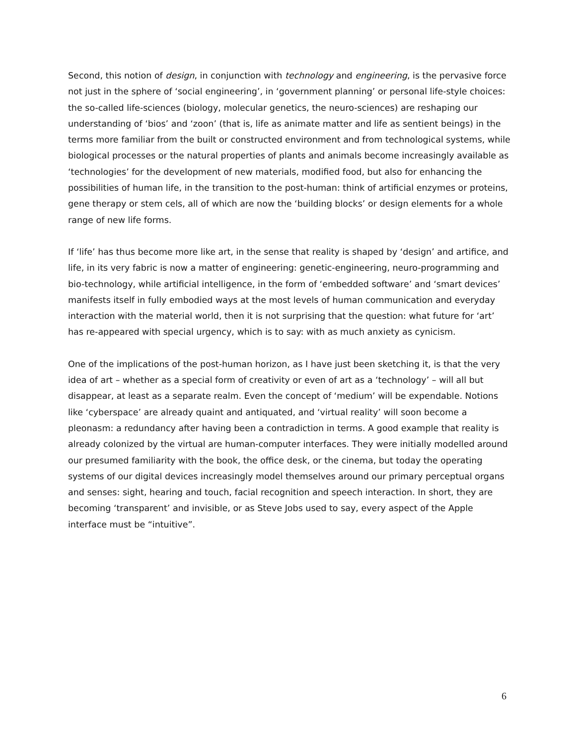Second, this notion of design, in conjunction with technology and engineering, is the pervasive force not just in the sphere of ‘social engineering’, in ‘government planning’ or personal life-style choices: the so-called life-sciences (biology, molecular genetics, the neuro-sciences) are reshaping our understanding of ‘bios’ and ‘zoon’ (that is, life as animate matter and life as sentient beings) in the terms more familiar from the built or constructed environment and from technological systems, while biological processes or the natural properties of plants and animals become increasingly available as ‘technologies’ for the development of new materials, modified food, but also for enhancing the possibilities of human life, in the transition to the post-human: think of artificial enzymes or proteins, gene therapy or stem cels, all of which are now the ‘building blocks’ or design elements for a whole range of new life forms.
If ‘life’ has thus become more like art, in the sense that reality is shaped by ‘design’ and artifice, and life, in its very fabric is now a matter of engineering: genetic-engineering, neuro-programming and bio-technology, while artificial intelligence, in the form of ‘embedded software’ and ‘smart devices’ manifests itself in fully embodied ways at the most levels of human communication and everyday interaction with the material world, then it is not surprising that the question: what future for ‘art’ has re-appeared with special urgency, which is to say: with as much anxiety as cynicism.
One of the implications of the post-human horizon, as I have just been sketching it, is that the very idea of art – whether as a special form of creativity or even of art as a ‘technology’ – will all but disappear, at least as a separate realm. Even the concept of ‘medium’ will be expendable. Notions like ‘cyberspace’ are already quaint and antiquated, and ‘virtual reality’ will soon become a pleonasm: a redundancy after having been a contradiction in terms. A good example that reality is already colonized by the virtual are human-computer interfaces. They were initially modelled around our presumed familiarity with the book, the office desk, or the cinema, but today the operating systems of our digital devices increasingly model themselves around our primary perceptual organs and senses: sight, hearing and touch, facial recognition and speech interaction. In short, they are becoming ‘transparent’ and invisible, or as Steve Jobs used to say, every aspect of the Apple interface must be “intuitive”.
6